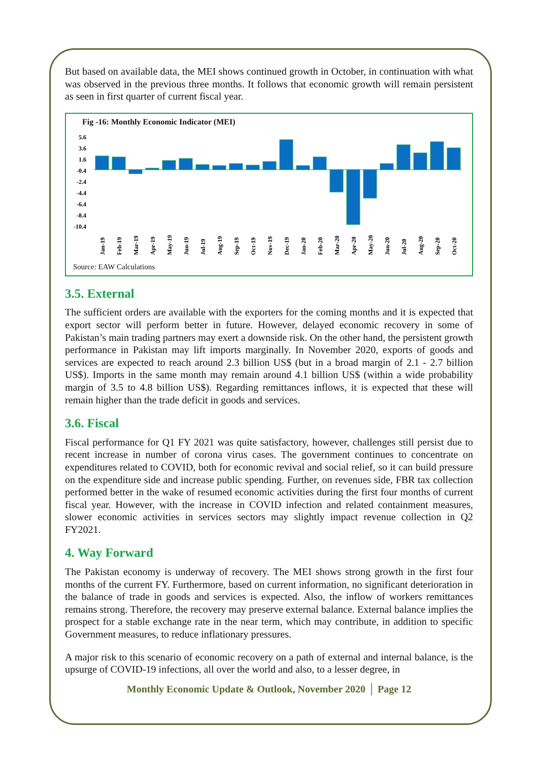But based on available data, the MEI shows continued growth in October, in continuation with what was observed in the previous three months. It follows that economic growth will remain persistent as seen in first quarter of current fiscal year.
Fig -16: Monthly Economic Indicator (MEI)
5.6
3.6
1.6
-0.4
-2.4
-4.4
-6.4
-8.4
-10.4
Jan-19
Feb-19
Mar-19
Apr-19
May-19
Jun-19
Jul-19
Aug-19
Sep-19
Oct-19
Nov-19
Dec-19
Jan-20
Feb-20
Mar-20
Apr-20
May-20
Jun-20
Jul-20
Aug-20
Sep-20
Oct-20
Source: EAW Calculations
3.5. External
The sufficient orders are available with the exporters for the coming months and it is expected that export sector will perform better in future. However, delayed economic recovery in some of Pakistan’s main trading partners may exert a downside risk. On the other hand, the persistent growth performance in Pakistan may lift imports marginally. In November 2020, exports of goods and services are expected to reach around 2.3 billion US$ (but in a broad margin of 2.1 - 2.7 billion US$). Imports in the same month may remain around 4.1 billion US$ (within a wide probability margin of 3.5 to 4.8 billion US$). Regarding remittances inflows, it is expected that these will remain higher than the trade deficit in goods and services.
3.6. Fiscal
Fiscal performance for Q1 FY 2021 was quite satisfactory, however, challenges still persist due to recent increase in number of corona virus cases. The government continues to concentrate on expenditures related to COVID, both for economic revival and social relief, so it can build pressure on the expenditure side and increase public spending. Further, on revenues side, FBR tax collection performed better in the wake of resumed economic activities during the first four months of current fiscal year. However, with the increase in COVID infection and related containment measures, slower economic activities in services sectors may slightly impact revenue collection in Q2 FY2021.
4. Way Forward
The Pakistan economy is underway of recovery. The MEI shows strong growth in the first four months of the current FY. Furthermore, based on current information, no significant deterioration in the balance of trade in goods and services is expected. Also, the inflow of workers remittances remains strong. Therefore, the recovery may preserve external balance. External balance implies the prospect for a stable exchange rate in the near term, which may contribute, in addition to specific Government measures, to reduce inflationary pressures.
A major risk to this scenario of economic recovery on a path of external and internal balance, is the upsurge of COVID-19 infections, all over the world and also, to a lesser degree, in
Monthly Economic Update & Outlook, November 2020 │ Page 12